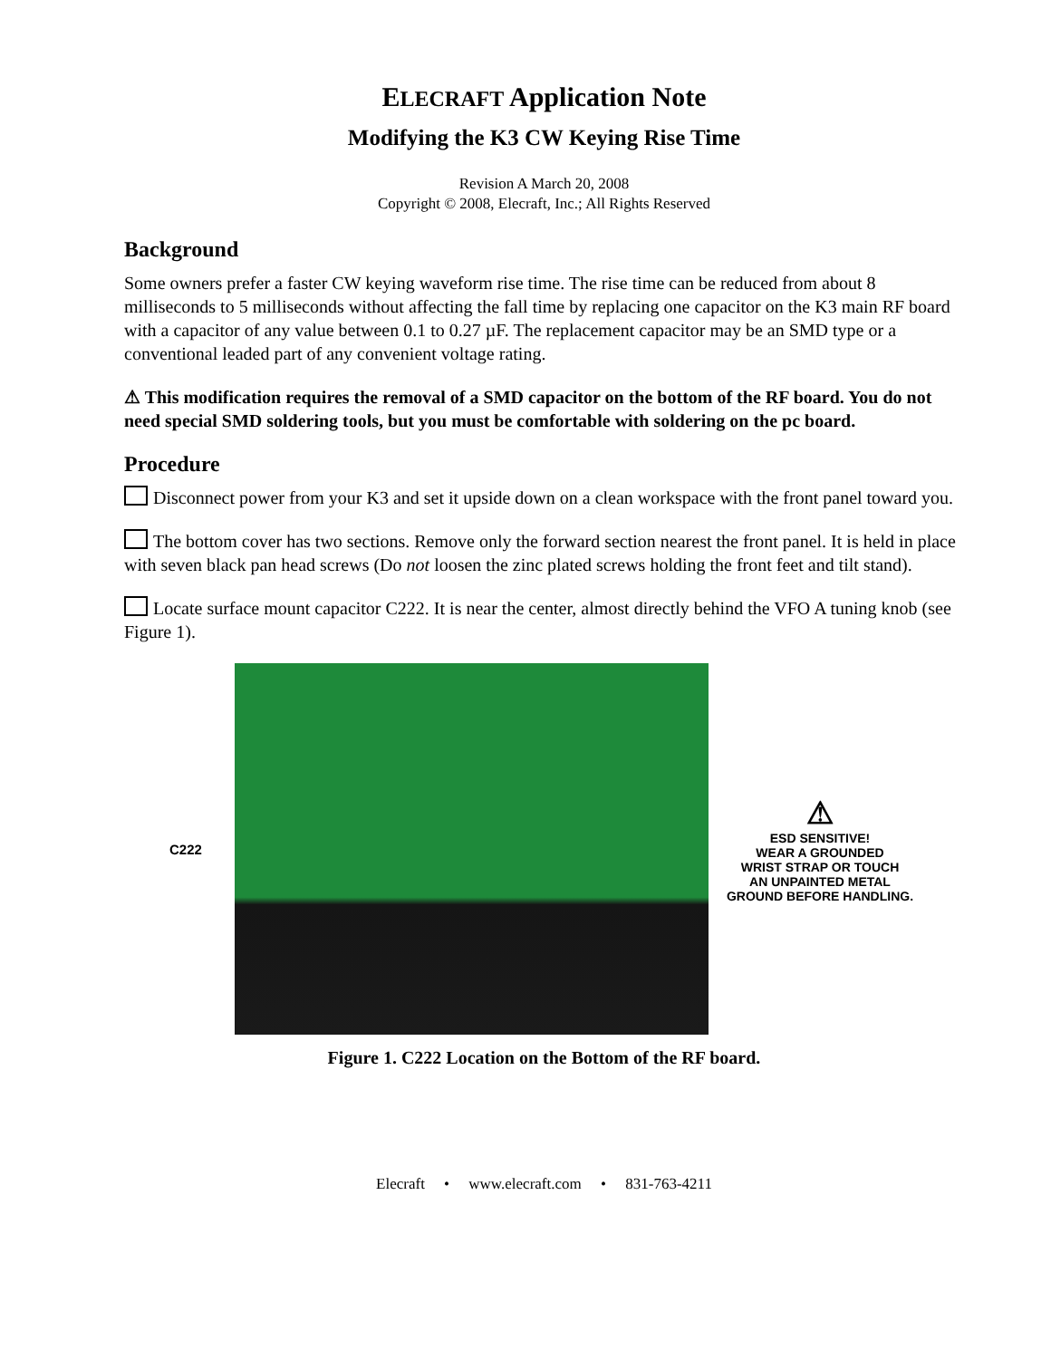ELECRAFT Application Note
Modifying the K3 CW Keying Rise Time
Revision A March 20, 2008
Copyright © 2008, Elecraft, Inc.; All Rights Reserved
Background
Some owners prefer a faster CW keying waveform rise time. The rise time can be reduced from about 8 milliseconds to 5 milliseconds without affecting the fall time by replacing one capacitor on the K3 main RF board with a capacitor of any value between 0.1 to 0.27 µF. The replacement capacitor may be an SMD type or a conventional leaded part of any convenient voltage rating.
⚠ This modification requires the removal of a SMD capacitor on the bottom of the RF board. You do not need special SMD soldering tools, but you must be comfortable with soldering on the pc board.
Procedure
Disconnect power from your K3 and set it upside down on a clean workspace with the front panel toward you.
The bottom cover has two sections. Remove only the forward section nearest the front panel. It is held in place with seven black pan head screws (Do not loosen the zinc plated screws holding the front feet and tilt stand).
Locate surface mount capacitor C222. It is near the center, almost directly behind the VFO A tuning knob (see Figure 1).
C222
⚠
ESD SENSITIVE!
WEAR A GROUNDED
WRIST STRAP OR TOUCH
AN UNPAINTED METAL
GROUND BEFORE HANDLING.
Figure 1. C222 Location on the Bottom of the RF board.
Elecraft • www.elecraft.com • 831-763-4211